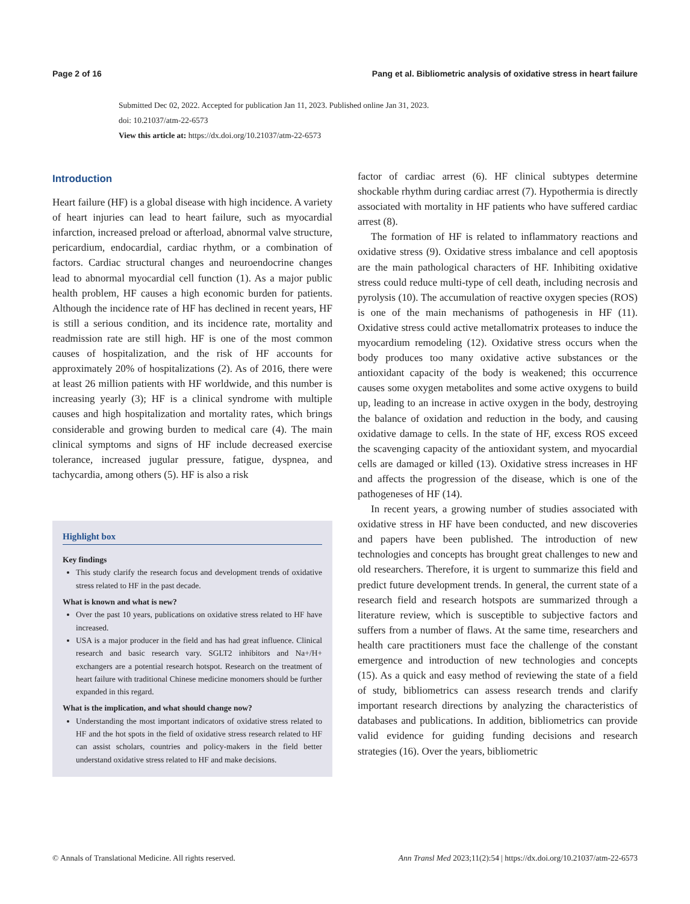Page 2 of 16 Pang et al. Bibliometric analysis of oxidative stress in heart failure
Submitted Dec 02, 2022. Accepted for publication Jan 11, 2023. Published online Jan 31, 2023.
doi: 10.21037/atm-22-6573
View this article at: https://dx.doi.org/10.21037/atm-22-6573
Introduction
Heart failure (HF) is a global disease with high incidence. A variety of heart injuries can lead to heart failure, such as myocardial infarction, increased preload or afterload, abnormal valve structure, pericardium, endocardial, cardiac rhythm, or a combination of factors. Cardiac structural changes and neuroendocrine changes lead to abnormal myocardial cell function (1). As a major public health problem, HF causes a high economic burden for patients. Although the incidence rate of HF has declined in recent years, HF is still a serious condition, and its incidence rate, mortality and readmission rate are still high. HF is one of the most common causes of hospitalization, and the risk of HF accounts for approximately 20% of hospitalizations (2). As of 2016, there were at least 26 million patients with HF worldwide, and this number is increasing yearly (3); HF is a clinical syndrome with multiple causes and high hospitalization and mortality rates, which brings considerable and growing burden to medical care (4). The main clinical symptoms and signs of HF include decreased exercise tolerance, increased jugular pressure, fatigue, dyspnea, and tachycardia, among others (5). HF is also a risk
Highlight box
Key findings
This study clarify the research focus and development trends of oxidative stress related to HF in the past decade.
What is known and what is new?
Over the past 10 years, publications on oxidative stress related to HF have increased.
USA is a major producer in the field and has had great influence. Clinical research and basic research vary. SGLT2 inhibitors and Na+/H+ exchangers are a potential research hotspot. Research on the treatment of heart failure with traditional Chinese medicine monomers should be further expanded in this regard.
What is the implication, and what should change now?
Understanding the most important indicators of oxidative stress related to HF and the hot spots in the field of oxidative stress research related to HF can assist scholars, countries and policy-makers in the field better understand oxidative stress related to HF and make decisions.
factor of cardiac arrest (6). HF clinical subtypes determine shockable rhythm during cardiac arrest (7). Hypothermia is directly associated with mortality in HF patients who have suffered cardiac arrest (8).
The formation of HF is related to inflammatory reactions and oxidative stress (9). Oxidative stress imbalance and cell apoptosis are the main pathological characters of HF. Inhibiting oxidative stress could reduce multi-type of cell death, including necrosis and pyrolysis (10). The accumulation of reactive oxygen species (ROS) is one of the main mechanisms of pathogenesis in HF (11). Oxidative stress could active metallomatrix proteases to induce the myocardium remodeling (12). Oxidative stress occurs when the body produces too many oxidative active substances or the antioxidant capacity of the body is weakened; this occurrence causes some oxygen metabolites and some active oxygens to build up, leading to an increase in active oxygen in the body, destroying the balance of oxidation and reduction in the body, and causing oxidative damage to cells. In the state of HF, excess ROS exceed the scavenging capacity of the antioxidant system, and myocardial cells are damaged or killed (13). Oxidative stress increases in HF and affects the progression of the disease, which is one of the pathogeneses of HF (14).
In recent years, a growing number of studies associated with oxidative stress in HF have been conducted, and new discoveries and papers have been published. The introduction of new technologies and concepts has brought great challenges to new and old researchers. Therefore, it is urgent to summarize this field and predict future development trends. In general, the current state of a research field and research hotspots are summarized through a literature review, which is susceptible to subjective factors and suffers from a number of flaws. At the same time, researchers and health care practitioners must face the challenge of the constant emergence and introduction of new technologies and concepts (15). As a quick and easy method of reviewing the state of a field of study, bibliometrics can assess research trends and clarify important research directions by analyzing the characteristics of databases and publications. In addition, bibliometrics can provide valid evidence for guiding funding decisions and research strategies (16). Over the years, bibliometric
© Annals of Translational Medicine. All rights reserved. Ann Transl Med 2023;11(2):54 | https://dx.doi.org/10.21037/atm-22-6573